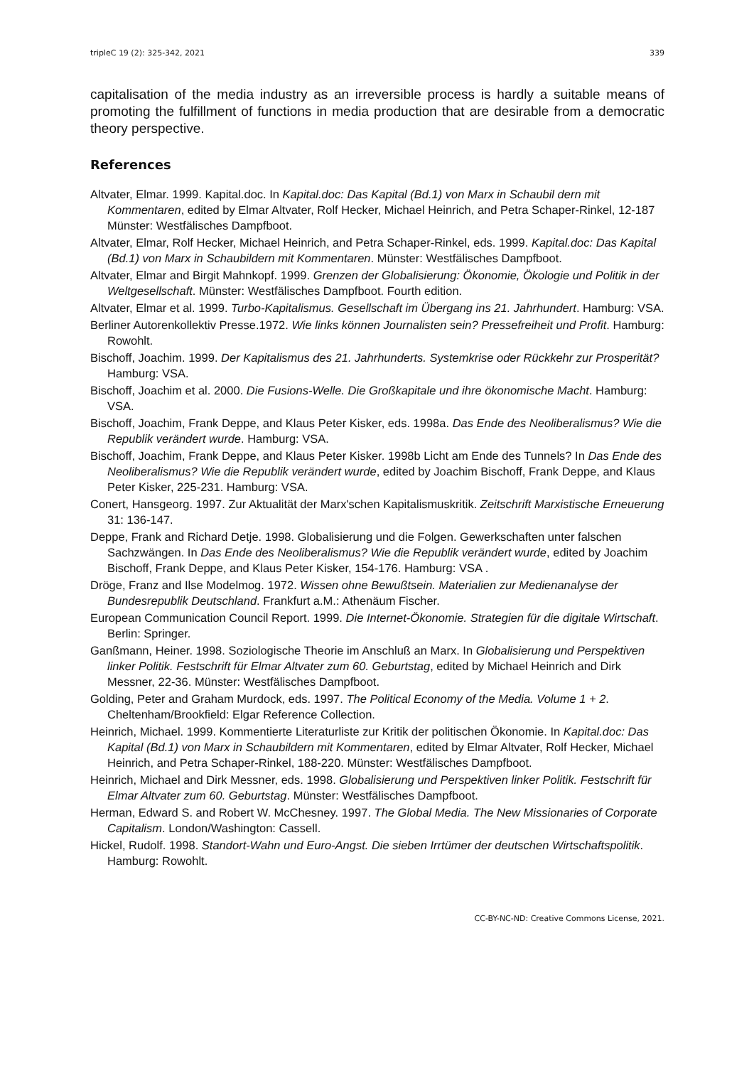tripleC 19 (2): 325-342, 2021 339
capitalisation of the media industry as an irreversible process is hardly a suitable means of promoting the fulfillment of functions in media production that are desirable from a democratic theory perspective.
References
Altvater, Elmar. 1999. Kapital.doc. In Kapital.doc: Das Kapital (Bd.1) von Marx in Schaubil dern mit Kommentaren, edited by Elmar Altvater, Rolf Hecker, Michael Heinrich, and Petra Schaper-Rinkel, 12-187 Münster: Westfälisches Dampfboot.
Altvater, Elmar, Rolf Hecker, Michael Heinrich, and Petra Schaper-Rinkel, eds. 1999. Kapital.doc: Das Kapital (Bd.1) von Marx in Schaubildern mit Kommentaren. Münster: Westfälisches Dampfboot.
Altvater, Elmar and Birgit Mahnkopf. 1999. Grenzen der Globalisierung: Ökonomie, Ökologie und Politik in der Weltgesellschaft. Münster: Westfälisches Dampfboot. Fourth edition.
Altvater, Elmar et al. 1999. Turbo-Kapitalismus. Gesellschaft im Übergang ins 21. Jahrhundert. Hamburg: VSA.
Berliner Autorenkollektiv Presse.1972. Wie links können Journalisten sein? Pressefreiheit und Profit. Hamburg: Rowohlt.
Bischoff, Joachim. 1999. Der Kapitalismus des 21. Jahrhunderts. Systemkrise oder Rückkehr zur Prosperität? Hamburg: VSA.
Bischoff, Joachim et al. 2000. Die Fusions-Welle. Die Großkapitale und ihre ökonomische Macht. Hamburg: VSA.
Bischoff, Joachim, Frank Deppe, and Klaus Peter Kisker, eds. 1998a. Das Ende des Neoliberalismus? Wie die Republik verändert wurde. Hamburg: VSA.
Bischoff, Joachim, Frank Deppe, and Klaus Peter Kisker. 1998b Licht am Ende des Tunnels? In Das Ende des Neoliberalismus? Wie die Republik verändert wurde, edited by Joachim Bischoff, Frank Deppe, and Klaus Peter Kisker, 225-231. Hamburg: VSA.
Conert, Hansgeorg. 1997. Zur Aktualität der Marx'schen Kapitalismuskritik. Zeitschrift Marxistische Erneuerung 31: 136-147.
Deppe, Frank and Richard Detje. 1998. Globalisierung und die Folgen. Gewerkschaften unter falschen Sachzwängen. In Das Ende des Neoliberalismus? Wie die Republik verändert wurde, edited by Joachim Bischoff, Frank Deppe, and Klaus Peter Kisker, 154-176. Hamburg: VSA .
Dröge, Franz and Ilse Modelmog. 1972. Wissen ohne Bewußtsein. Materialien zur Medienanalyse der Bundesrepublik Deutschland. Frankfurt a.M.: Athenäum Fischer.
European Communication Council Report. 1999. Die Internet-Ökonomie. Strategien für die digitale Wirtschaft. Berlin: Springer.
Ganßmann, Heiner. 1998. Soziologische Theorie im Anschluß an Marx. In Globalisierung und Perspektiven linker Politik. Festschrift für Elmar Altvater zum 60. Geburtstag, edited by Michael Heinrich and Dirk Messner, 22-36. Münster: Westfälisches Dampfboot.
Golding, Peter and Graham Murdock, eds. 1997. The Political Economy of the Media. Volume 1 + 2. Cheltenham/Brookfield: Elgar Reference Collection.
Heinrich, Michael. 1999. Kommentierte Literaturliste zur Kritik der politischen Ökonomie. In Kapital.doc: Das Kapital (Bd.1) von Marx in Schaubildern mit Kommentaren, edited by Elmar Altvater, Rolf Hecker, Michael Heinrich, and Petra Schaper-Rinkel, 188-220. Münster: Westfälisches Dampfboot.
Heinrich, Michael and Dirk Messner, eds. 1998. Globalisierung und Perspektiven linker Politik. Festschrift für Elmar Altvater zum 60. Geburtstag. Münster: Westfälisches Dampfboot.
Herman, Edward S. and Robert W. McChesney. 1997. The Global Media. The New Missionaries of Corporate Capitalism. London/Washington: Cassell.
Hickel, Rudolf. 1998. Standort-Wahn und Euro-Angst. Die sieben Irrtümer der deutschen Wirtschaftspolitik. Hamburg: Rowohlt.
CC-BY-NC-ND: Creative Commons License, 2021.